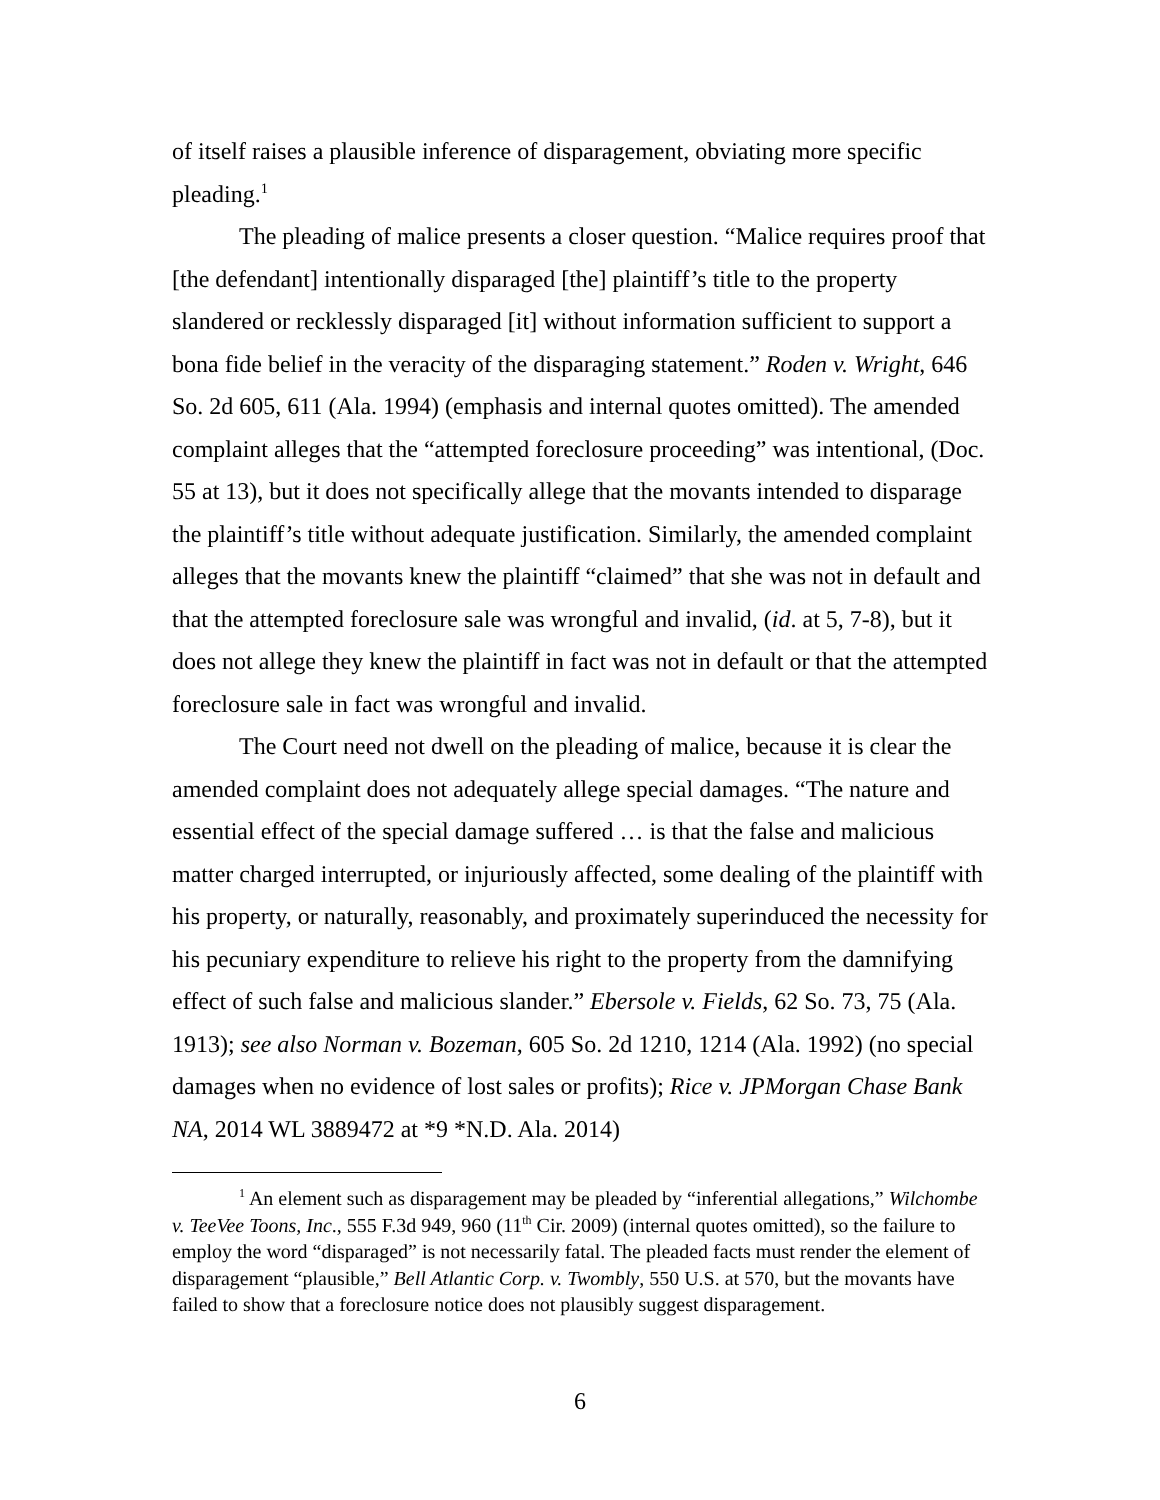of itself raises a plausible inference of disparagement, obviating more specific pleading.<sup>1</sup>
The pleading of malice presents a closer question. “Malice requires proof that [the defendant] intentionally disparaged [the] plaintiff’s title to the property slandered or recklessly disparaged [it] without information sufficient to support a bona fide belief in the veracity of the disparaging statement.” Roden v. Wright, 646 So. 2d 605, 611 (Ala. 1994) (emphasis and internal quotes omitted). The amended complaint alleges that the “attempted foreclosure proceeding” was intentional, (Doc. 55 at 13), but it does not specifically allege that the movants intended to disparage the plaintiff’s title without adequate justification. Similarly, the amended complaint alleges that the movants knew the plaintiff “claimed” that she was not in default and that the attempted foreclosure sale was wrongful and invalid, (id. at 5, 7-8), but it does not allege they knew the plaintiff in fact was not in default or that the attempted foreclosure sale in fact was wrongful and invalid.
The Court need not dwell on the pleading of malice, because it is clear the amended complaint does not adequately allege special damages. “The nature and essential effect of the special damage suffered … is that the false and malicious matter charged interrupted, or injuriously affected, some dealing of the plaintiff with his property, or naturally, reasonably, and proximately superinduced the necessity for his pecuniary expenditure to relieve his right to the property from the damnifying effect of such false and malicious slander.” Ebersole v. Fields, 62 So. 73, 75 (Ala. 1913); see also Norman v. Bozeman, 605 So. 2d 1210, 1214 (Ala. 1992) (no special damages when no evidence of lost sales or profits); Rice v. JPMorgan Chase Bank NA, 2014 WL 3889472 at *9 *N.D. Ala. 2014)
<sup>1</sup> An element such as disparagement may be pleaded by “inferential allegations,” Wilchombe v. TeeVee Toons, Inc., 555 F.3d 949, 960 (11<sup>th</sup> Cir. 2009) (internal quotes omitted), so the failure to employ the word “disparaged” is not necessarily fatal. The pleaded facts must render the element of disparagement “plausible,” Bell Atlantic Corp. v. Twombly, 550 U.S. at 570, but the movants have failed to show that a foreclosure notice does not plausibly suggest disparagement.
6